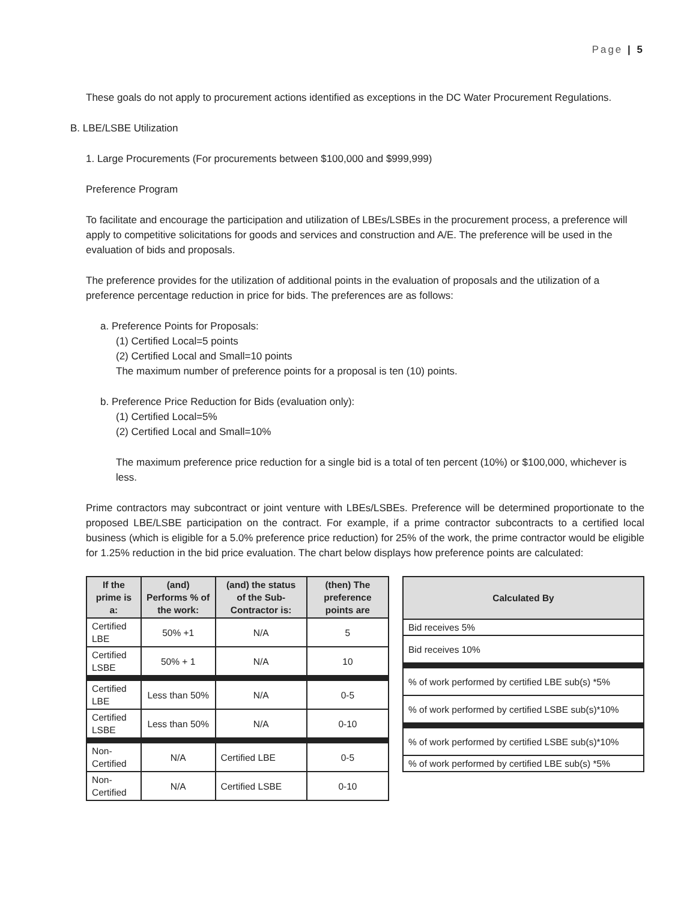Page | 5
These goals do not apply to procurement actions identified as exceptions in the DC Water Procurement Regulations.
B. LBE/LSBE Utilization
1. Large Procurements (For procurements between $100,000 and $999,999)
Preference Program
To facilitate and encourage the participation and utilization of LBEs/LSBEs in the procurement process, a preference will apply to competitive solicitations for goods and services and construction and A/E. The preference will be used in the evaluation of bids and proposals.
The preference provides for the utilization of additional points in the evaluation of proposals and the utilization of a preference percentage reduction in price for bids. The preferences are as follows:
a. Preference Points for Proposals:
(1) Certified Local=5 points
(2) Certified Local and Small=10 points
The maximum number of preference points for a proposal is ten (10) points.
b. Preference Price Reduction for Bids (evaluation only):
(1) Certified Local=5%
(2) Certified Local and Small=10%
The maximum preference price reduction for a single bid is a total of ten percent (10%) or $100,000, whichever is less.
Prime contractors may subcontract or joint venture with LBEs/LSBEs. Preference will be determined proportionate to the proposed LBE/LSBE participation on the contract. For example, if a prime contractor subcontracts to a certified local business (which is eligible for a 5.0% preference price reduction) for 25% of the work, the prime contractor would be eligible for 1.25% reduction in the bid price evaluation. The chart below displays how preference points are calculated:
| If the prime is a: | (and) Performs % of the work: | (and) the status of the Sub-Contractor is: | (then) The preference points are |
| --- | --- | --- | --- |
| Certified LBE | 50% +1 | N/A | 5 |
| Certified LSBE | 50% + 1 | N/A | 10 |
| Certified LBE | Less than 50% | N/A | 0-5 |
| Certified LSBE | Less than 50% | N/A | 0-10 |
| Non-Certified | N/A | Certified LBE | 0-5 |
| Non-Certified | N/A | Certified LSBE | 0-10 |
| Calculated By |
| --- |
| Bid receives 5% |
| Bid receives 10% |
| % of work performed by certified LBE sub(s) *5% |
| % of work performed by certified LSBE sub(s)*10% |
| % of work performed by certified LSBE sub(s)*10% |
| % of work performed by certified LBE sub(s) *5% |